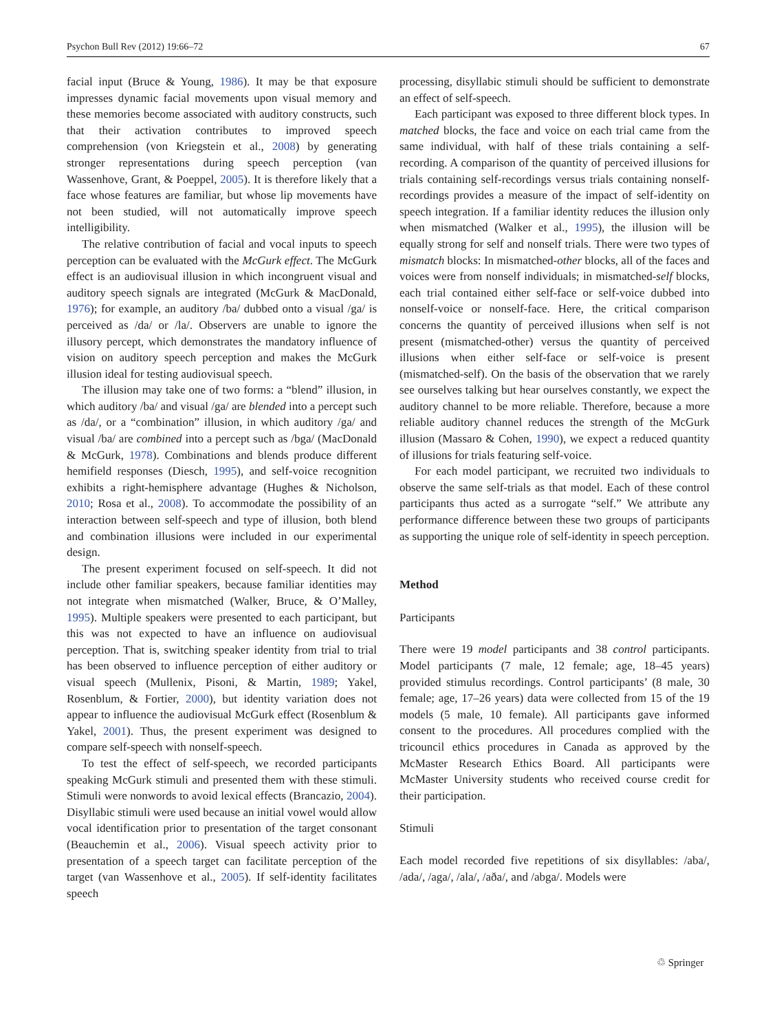Psychon Bull Rev (2012) 19:66–72 67
facial input (Bruce & Young, 1986). It may be that exposure impresses dynamic facial movements upon visual memory and these memories become associated with auditory constructs, such that their activation contributes to improved speech comprehension (von Kriegstein et al., 2008) by generating stronger representations during speech perception (van Wassenhove, Grant, & Poeppel, 2005). It is therefore likely that a face whose features are familiar, but whose lip movements have not been studied, will not automatically improve speech intelligibility.
The relative contribution of facial and vocal inputs to speech perception can be evaluated with the McGurk effect. The McGurk effect is an audiovisual illusion in which incongruent visual and auditory speech signals are integrated (McGurk & MacDonald, 1976); for example, an auditory /ba/ dubbed onto a visual /ga/ is perceived as /da/ or /la/. Observers are unable to ignore the illusory percept, which demonstrates the mandatory influence of vision on auditory speech perception and makes the McGurk illusion ideal for testing audiovisual speech.
The illusion may take one of two forms: a “blend” illusion, in which auditory /ba/ and visual /ga/ are blended into a percept such as /da/, or a “combination” illusion, in which auditory /ga/ and visual /ba/ are combined into a percept such as /bga/ (MacDonald & McGurk, 1978). Combinations and blends produce different hemifield responses (Diesch, 1995), and self-voice recognition exhibits a right-hemisphere advantage (Hughes & Nicholson, 2010; Rosa et al., 2008). To accommodate the possibility of an interaction between self-speech and type of illusion, both blend and combination illusions were included in our experimental design.
The present experiment focused on self-speech. It did not include other familiar speakers, because familiar identities may not integrate when mismatched (Walker, Bruce, & O’Malley, 1995). Multiple speakers were presented to each participant, but this was not expected to have an influence on audiovisual perception. That is, switching speaker identity from trial to trial has been observed to influence perception of either auditory or visual speech (Mullenix, Pisoni, & Martin, 1989; Yakel, Rosenblum, & Fortier, 2000), but identity variation does not appear to influence the audiovisual McGurk effect (Rosenblum & Yakel, 2001). Thus, the present experiment was designed to compare self-speech with nonself-speech.
To test the effect of self-speech, we recorded participants speaking McGurk stimuli and presented them with these stimuli. Stimuli were nonwords to avoid lexical effects (Brancazio, 2004). Disyllabic stimuli were used because an initial vowel would allow vocal identification prior to presentation of the target consonant (Beauchemin et al., 2006). Visual speech activity prior to presentation of a speech target can facilitate perception of the target (van Wassenhove et al., 2005). If self-identity facilitates speech
processing, disyllabic stimuli should be sufficient to demonstrate an effect of self-speech.
Each participant was exposed to three different block types. In matched blocks, the face and voice on each trial came from the same individual, with half of these trials containing a self-recording. A comparison of the quantity of perceived illusions for trials containing self-recordings versus trials containing nonself-recordings provides a measure of the impact of self-identity on speech integration. If a familiar identity reduces the illusion only when mismatched (Walker et al., 1995), the illusion will be equally strong for self and nonself trials. There were two types of mismatch blocks: In mismatched-other blocks, all of the faces and voices were from nonself individuals; in mismatched-self blocks, each trial contained either self-face or self-voice dubbed into nonself-voice or nonself-face. Here, the critical comparison concerns the quantity of perceived illusions when self is not present (mismatched-other) versus the quantity of perceived illusions when either self-face or self-voice is present (mismatched-self). On the basis of the observation that we rarely see ourselves talking but hear ourselves constantly, we expect the auditory channel to be more reliable. Therefore, because a more reliable auditory channel reduces the strength of the McGurk illusion (Massaro & Cohen, 1990), we expect a reduced quantity of illusions for trials featuring self-voice.
For each model participant, we recruited two individuals to observe the same self-trials as that model. Each of these control participants thus acted as a surrogate “self.” We attribute any performance difference between these two groups of participants as supporting the unique role of self-identity in speech perception.
Method
Participants
There were 19 model participants and 38 control participants. Model participants (7 male, 12 female; age, 18–45 years) provided stimulus recordings. Control participants’ (8 male, 30 female; age, 17–26 years) data were collected from 15 of the 19 models (5 male, 10 female). All participants gave informed consent to the procedures. All procedures complied with the tricouncil ethics procedures in Canada as approved by the McMaster Research Ethics Board. All participants were McMaster University students who received course credit for their participation.
Stimuli
Each model recorded five repetitions of six disyllables: /aba/, /ada/, /aga/, /ala/, /aða/, and /abga/. Models were
♲ Springer